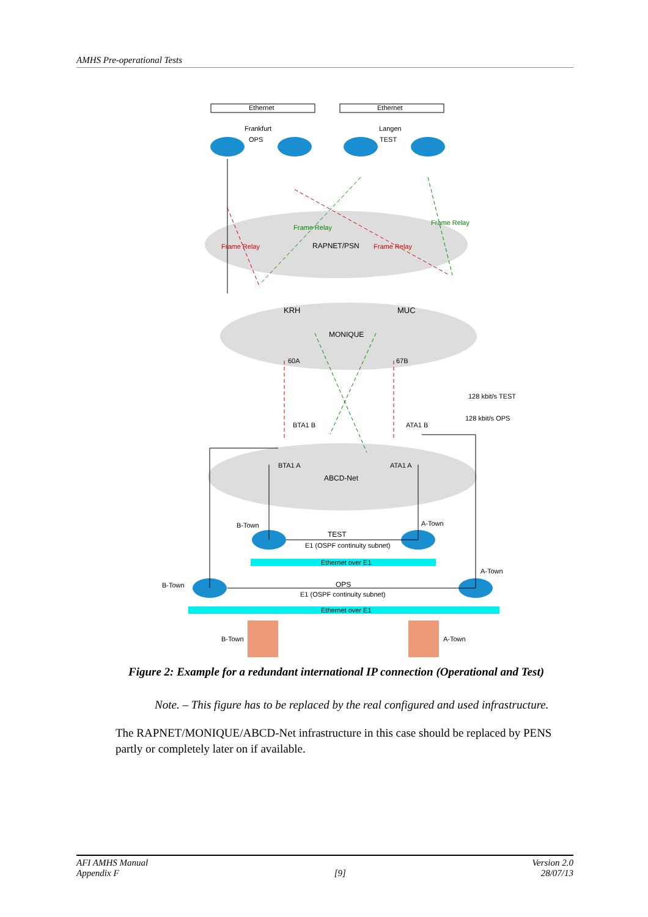AMHS Pre-operational Tests
Ethernet
Ethernet
Frankfurt
OPS
Langen
TEST
RAPNET/PSN
Frame Relay
Frame Relay
Frame Relay
Frame Relay
KRH
MUC
MONIQUE
60A
67B
128 kbit/s TEST
128 kbit/s OPS
BTA1 B
ATA1 B
BTA1 A
ATA1 A
ABCD-Net
B-Town
A-Town
TEST
E1 (OSPF continuity subnet)
Ethernet over E1
A-Town
B-Town
OPS
E1 (OSPF continuity subnet)
Ethernet over E1
B-Town
A-Town
Figure 2: Example for a redundant international IP connection (Operational and Test)
Note. – This figure has to be replaced by the real configured and used infrastructure.
The RAPNET/MONIQUE/ABCD-Net infrastructure in this case should be replaced by PENS partly or completely later on if available.
AFI AMHS Manual
Appendix F
[9] Version 2.0
28/07/13